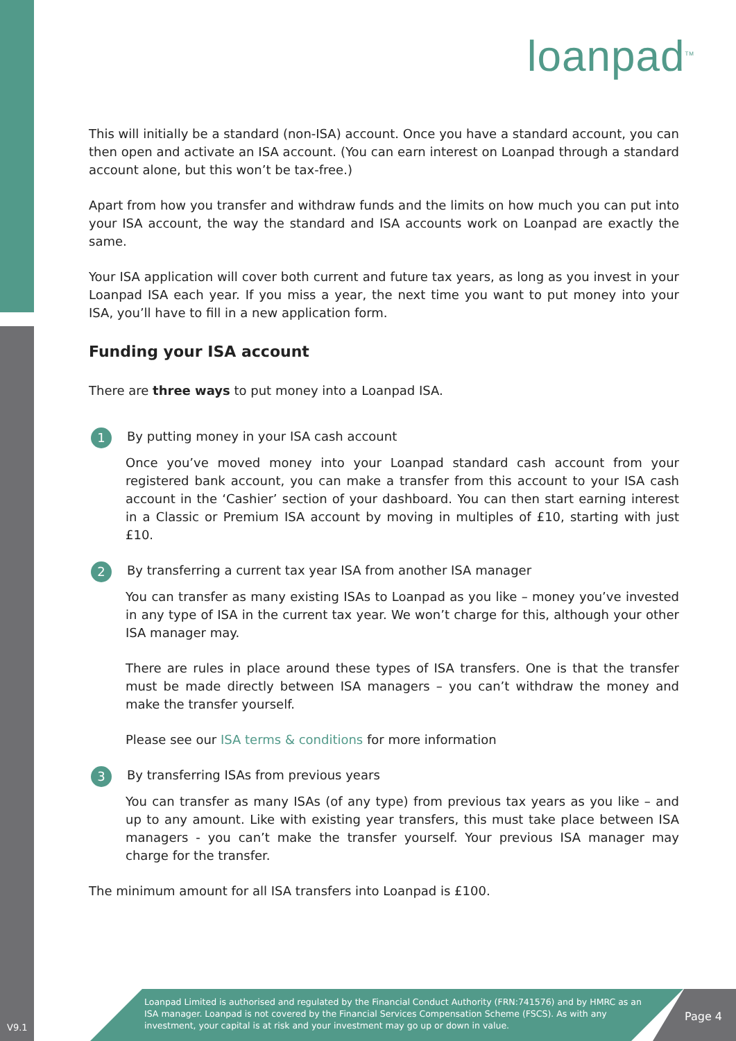loanpad<sup>TM</sup>
This will initially be a standard (non-ISA) account. Once you have a standard account, you can then open and activate an ISA account. (You can earn interest on Loanpad through a standard account alone, but this won’t be tax-free.)
Apart from how you transfer and withdraw funds and the limits on how much you can put into your ISA account, the way the standard and ISA accounts work on Loanpad are exactly the same.
Your ISA application will cover both current and future tax years, as long as you invest in your Loanpad ISA each year. If you miss a year, the next time you want to put money into your ISA, you’ll have to fill in a new application form.
Funding your ISA account
There are three ways to put money into a Loanpad ISA.
1
By putting money in your ISA cash account
Once you’ve moved money into your Loanpad standard cash account from your registered bank account, you can make a transfer from this account to your ISA cash account in the ‘Cashier’ section of your dashboard. You can then start earning interest in a Classic or Premium ISA account by moving in multiples of £10, starting with just £10.
2
By transferring a current tax year ISA from another ISA manager
You can transfer as many existing ISAs to Loanpad as you like – money you’ve invested in any type of ISA in the current tax year. We won’t charge for this, although your other ISA manager may.
There are rules in place around these types of ISA transfers. One is that the transfer must be made directly between ISA managers – you can’t withdraw the money and make the transfer yourself.
Please see our ISA terms & conditions for more information
3
By transferring ISAs from previous years
You can transfer as many ISAs (of any type) from previous tax years as you like – and up to any amount. Like with existing year transfers, this must take place between ISA managers - you can’t make the transfer yourself. Your previous ISA manager may charge for the transfer.
The minimum amount for all ISA transfers into Loanpad is £100.
Loanpad Limited is authorised and regulated by the Financial Conduct Authority (FRN:741576) and by HMRC as an ISA manager. Loanpad is not covered by the Financial Services Compensation Scheme (FSCS). As with any investment, your capital is at risk and your investment may go up or down in value.
Page 4
V9.1